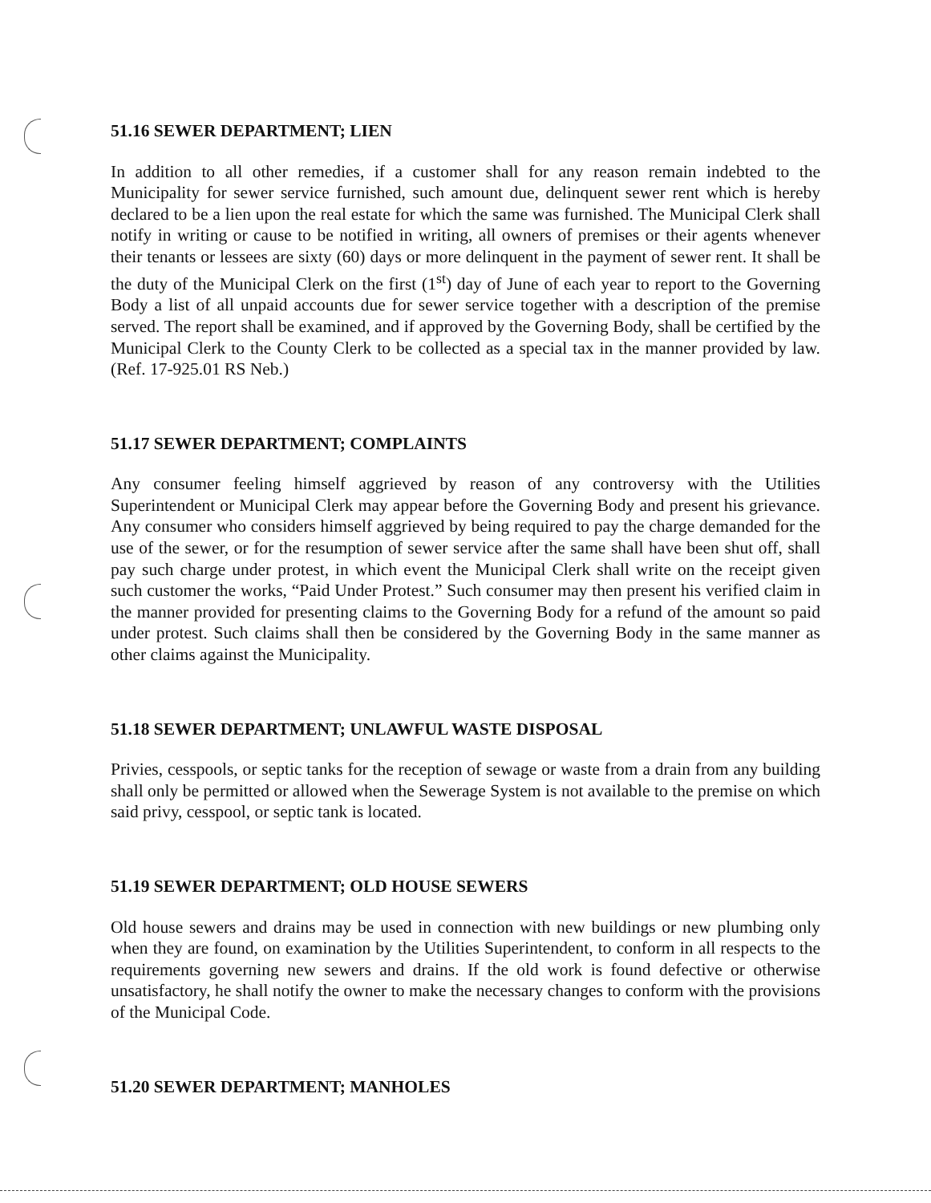51.16 SEWER DEPARTMENT; LIEN
In addition to all other remedies, if a customer shall for any reason remain indebted to the Municipality for sewer service furnished, such amount due, delinquent sewer rent which is hereby declared to be a lien upon the real estate for which the same was furnished. The Municipal Clerk shall notify in writing or cause to be notified in writing, all owners of premises or their agents whenever their tenants or lessees are sixty (60) days or more delinquent in the payment of sewer rent. It shall be the duty of the Municipal Clerk on the first (1<sup>st</sup>) day of June of each year to report to the Governing Body a list of all unpaid accounts due for sewer service together with a description of the premise served. The report shall be examined, and if approved by the Governing Body, shall be certified by the Municipal Clerk to the County Clerk to be collected as a special tax in the manner provided by law. (Ref. 17-925.01 RS Neb.)
51.17 SEWER DEPARTMENT; COMPLAINTS
Any consumer feeling himself aggrieved by reason of any controversy with the Utilities Superintendent or Municipal Clerk may appear before the Governing Body and present his grievance. Any consumer who considers himself aggrieved by being required to pay the charge demanded for the use of the sewer, or for the resumption of sewer service after the same shall have been shut off, shall pay such charge under protest, in which event the Municipal Clerk shall write on the receipt given such customer the works, “Paid Under Protest.” Such consumer may then present his verified claim in the manner provided for presenting claims to the Governing Body for a refund of the amount so paid under protest. Such claims shall then be considered by the Governing Body in the same manner as other claims against the Municipality.
51.18 SEWER DEPARTMENT; UNLAWFUL WASTE DISPOSAL
Privies, cesspools, or septic tanks for the reception of sewage or waste from a drain from any building shall only be permitted or allowed when the Sewerage System is not available to the premise on which said privy, cesspool, or septic tank is located.
51.19 SEWER DEPARTMENT; OLD HOUSE SEWERS
Old house sewers and drains may be used in connection with new buildings or new plumbing only when they are found, on examination by the Utilities Superintendent, to conform in all respects to the requirements governing new sewers and drains. If the old work is found defective or otherwise unsatisfactory, he shall notify the owner to make the necessary changes to conform with the provisions of the Municipal Code.
51.20 SEWER DEPARTMENT; MANHOLES